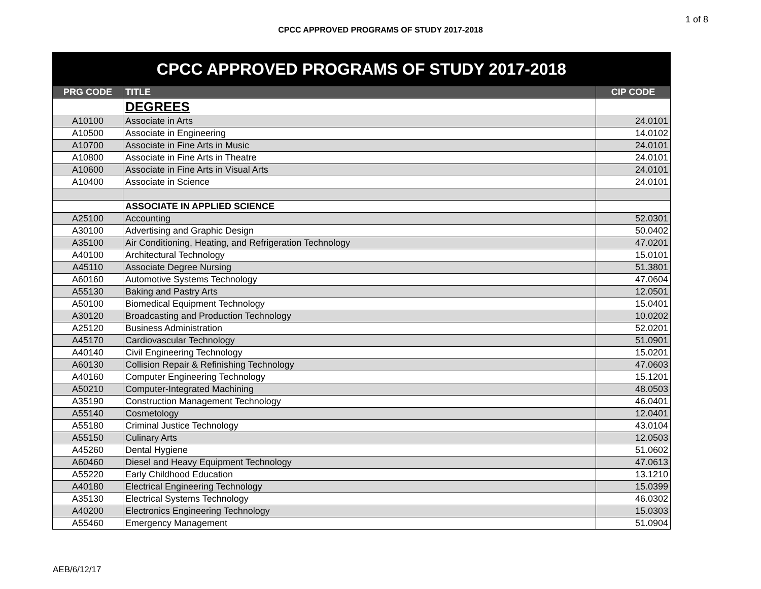1 of 8
CPCC APPROVED PROGRAMS OF STUDY 2017-2018
| CPCC APPROVED PROGRAMS OF STUDY 2017-2018 | | |
| --- | --- | --- |
| PRG CODE | TITLE | CIP CODE |
| | DEGREES | |
| A10100 | Associate in Arts | 24.0101 |
| A10500 | Associate in Engineering | 14.0102 |
| A10700 | Associate in Fine Arts in Music | 24.0101 |
| A10800 | Associate in Fine Arts in Theatre | 24.0101 |
| A10600 | Associate in Fine Arts in Visual Arts | 24.0101 |
| A10400 | Associate in Science | 24.0101 |
| | ASSOCIATE IN APPLIED SCIENCE | |
| A25100 | Accounting | 52.0301 |
| A30100 | Advertising and Graphic Design | 50.0402 |
| A35100 | Air Conditioning, Heating, and Refrigeration Technology | 47.0201 |
| A40100 | Architectural Technology | 15.0101 |
| A45110 | Associate Degree Nursing | 51.3801 |
| A60160 | Automotive Systems Technology | 47.0604 |
| A55130 | Baking and Pastry Arts | 12.0501 |
| A50100 | Biomedical Equipment Technology | 15.0401 |
| A30120 | Broadcasting and Production Technology | 10.0202 |
| A25120 | Business Administration | 52.0201 |
| A45170 | Cardiovascular Technology | 51.0901 |
| A40140 | Civil Engineering Technology | 15.0201 |
| A60130 | Collision Repair & Refinishing Technology | 47.0603 |
| A40160 | Computer Engineering Technology | 15.1201 |
| A50210 | Computer-Integrated Machining | 48.0503 |
| A35190 | Construction Management Technology | 46.0401 |
| A55140 | Cosmetology | 12.0401 |
| A55180 | Criminal Justice Technology | 43.0104 |
| A55150 | Culinary Arts | 12.0503 |
| A45260 | Dental Hygiene | 51.0602 |
| A60460 | Diesel and Heavy Equipment Technology | 47.0613 |
| A55220 | Early Childhood Education | 13.1210 |
| A40180 | Electrical Engineering Technology | 15.0399 |
| A35130 | Electrical Systems Technology | 46.0302 |
| A40200 | Electronics Engineering Technology | 15.0303 |
| A55460 | Emergency Management | 51.0904 |
AEB/6/12/17